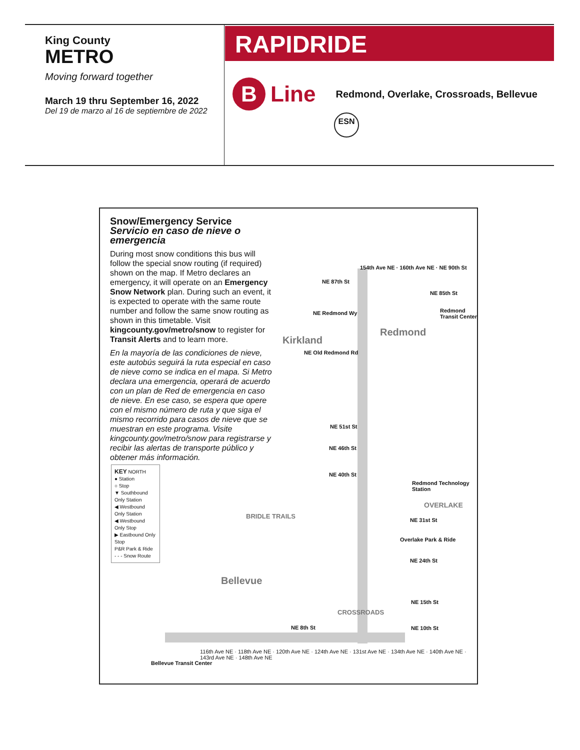King County
METRO
Moving forward together
March 19 thru September 16, 2022
Del 19 de marzo al 16 de septiembre de 2022
RAPIDRIDE
B
Line
Redmond, Overlake, Crossroads, Bellevue
ESN
Snow/Emergency Service
Servicio en caso de nieve o emergencia
During most snow conditions this bus will follow the special snow routing (if required) shown on the map. If Metro declares an emergency, it will operate on an Emergency Snow Network plan. During such an event, it is expected to operate with the same route number and follow the same snow routing as shown in this timetable. Visit kingcounty.gov/metro/snow to register for Transit Alerts and to learn more.
En la mayoría de las condiciones de nieve, este autobús seguirá la ruta especial en caso de nieve como se indica en el mapa. Si Metro declara una emergencia, operará de acuerdo con un plan de Red de emergencia en caso de nieve. En ese caso, se espera que opere con el mismo número de ruta y que siga el mismo recorrido para casos de nieve que se muestran en este programa. Visite kingcounty.gov/metro/snow para registrarse y recibir las alertas de transporte público y obtener más información.
154th Ave NE · 160th Ave NE · NE 90th St
NE 87th St
NE 85th St
NE Redmond Wy Redmond Transit Center
Kirkland
Redmond
NE Old Redmond Rd
NE 51st St
NE 46th St
NE 40th St
Redmond Technology Station
OVERLAKE
BRIDLE TRAILS NE 31st St
Overlake Park & Ride
NE 24th St
Bellevue
NE 15th St
CROSSROADS
NE 10th St
NE 8th St
Bellevue Transit Center
116th Ave NE · 118th Ave NE · 120th Ave NE · 124th Ave NE · 131st Ave NE · 134th Ave NE · 140th Ave NE · 143rd Ave NE · 148th Ave NE
KEY NORTH
● Station
○ Stop
▼ Southbound Only Station
◀ Westbound Only Station
◀ Westbound Only Stop
▶ Eastbound Only Stop
P&R Park & Ride
- - - Snow Route